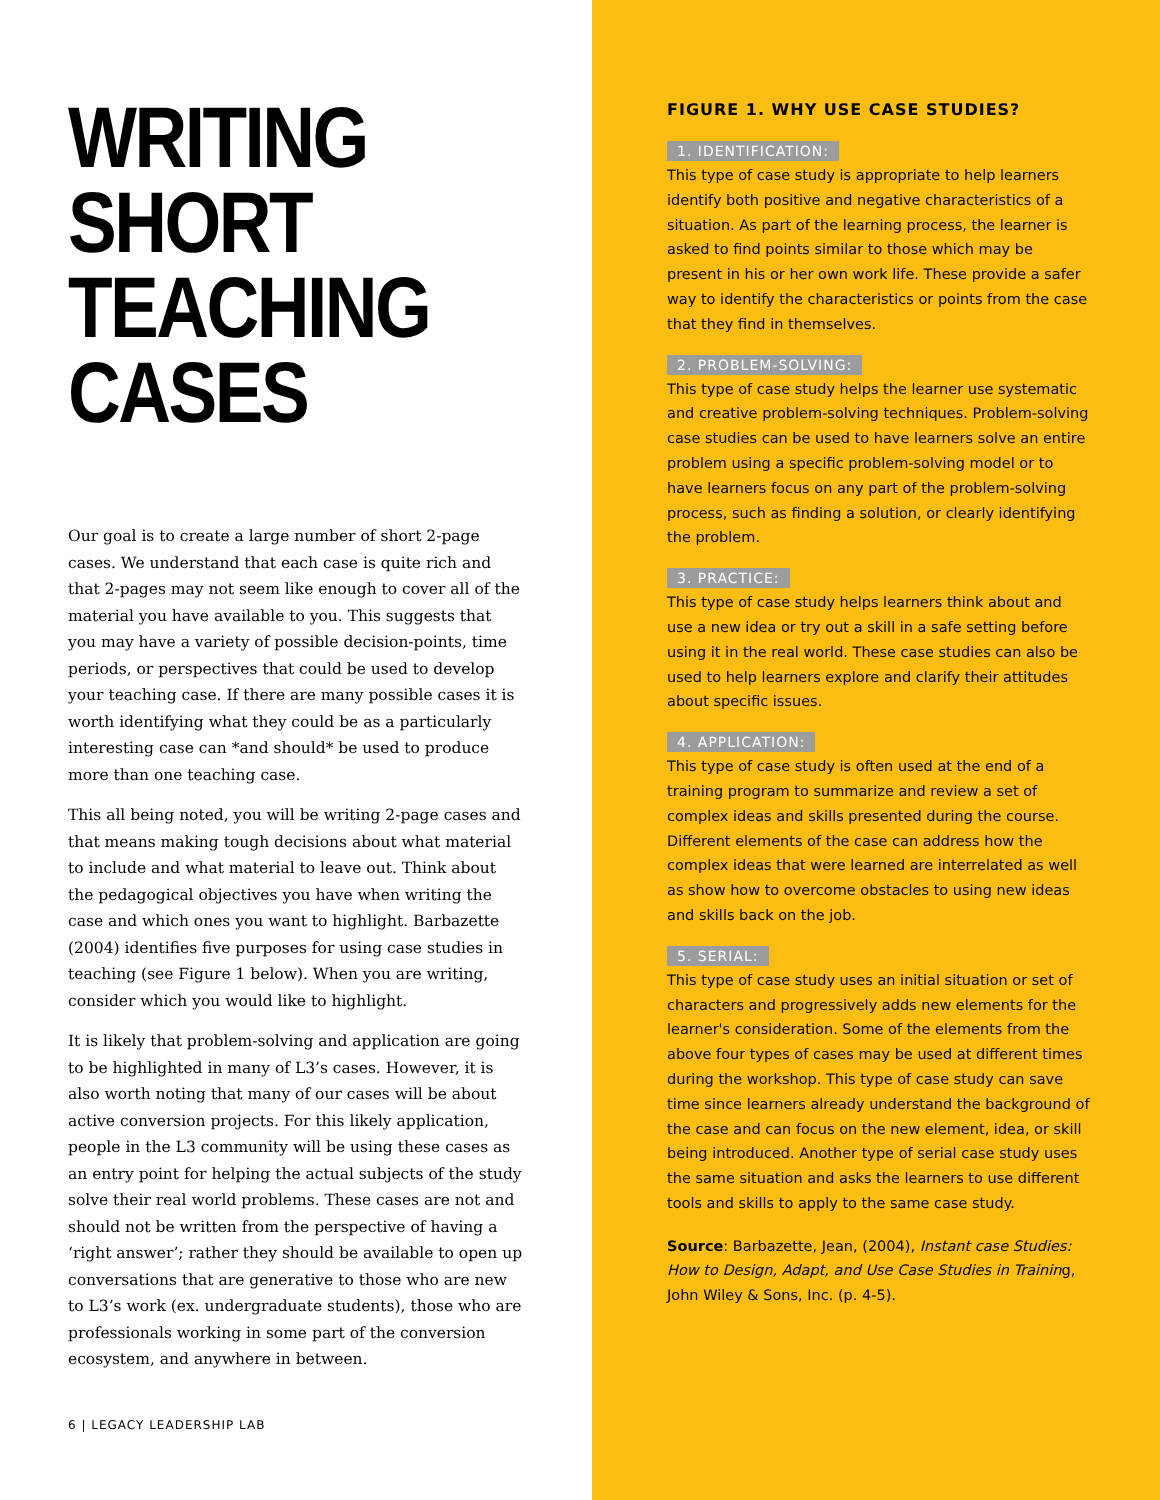WRITING
SHORT
TEACHING
CASES
Our goal is to create a large number of short 2-page cases. We understand that each case is quite rich and that 2-pages may not seem like enough to cover all of the material you have available to you. This suggests that you may have a variety of possible decision-points, time periods, or perspectives that could be used to develop your teaching case. If there are many possible cases it is worth identifying what they could be as a particularly interesting case can *and should* be used to produce more than one teaching case.
This all being noted, you will be writing 2-page cases and that means making tough decisions about what material to include and what material to leave out. Think about the pedagogical objectives you have when writing the case and which ones you want to highlight. Barbazette (2004) identifies five purposes for using case studies in teaching (see Figure 1 below). When you are writing, consider which you would like to highlight.
It is likely that problem-solving and application are going to be highlighted in many of L3’s cases. However, it is also worth noting that many of our cases will be about active conversion projects. For this likely application, people in the L3 community will be using these cases as an entry point for helping the actual subjects of the study solve their real world problems. These cases are not and should not be written from the perspective of having a ‘right answer’; rather they should be available to open up conversations that are generative to those who are new to L3’s work (ex. undergraduate students), those who are professionals working in some part of the conversion ecosystem, and anywhere in between.
6 | LEGACY LEADERSHIP LAB
FIGURE 1. WHY USE CASE STUDIES?
1. IDENTIFICATION:
This type of case study is appropriate to help learners identify both positive and negative characteristics of a situation. As part of the learning process, the learner is asked to find points similar to those which may be present in his or her own work life. These provide a safer way to identify the characteristics or points from the case that they find in themselves.
2. PROBLEM-SOLVING:
This type of case study helps the learner use systematic and creative problem-solving techniques. Problem-solving case studies can be used to have learners solve an entire problem using a specific problem-solving model or to have learners focus on any part of the problem-solving process, such as finding a solution, or clearly identifying the problem.
3. PRACTICE:
This type of case study helps learners think about and use a new idea or try out a skill in a safe setting before using it in the real world. These case studies can also be used to help learners explore and clarify their attitudes about specific issues.
4. APPLICATION:
This type of case study is often used at the end of a training program to summarize and review a set of complex ideas and skills presented during the course. Different elements of the case can address how the complex ideas that were learned are interrelated as well as show how to overcome obstacles to using new ideas and skills back on the job.
5. SERIAL:
This type of case study uses an initial situation or set of characters and progressively adds new elements for the learner's consideration. Some of the elements from the above four types of cases may be used at different times during the workshop. This type of case study can save time since learners already understand the background of the case and can focus on the new element, idea, or skill being introduced. Another type of serial case study uses the same situation and asks the learners to use different tools and skills to apply to the same case study.
Source: Barbazette, Jean, (2004), Instant case Studies: How to Design, Adapt, and Use Case Studies in Training, John Wiley & Sons, Inc. (p. 4-5).